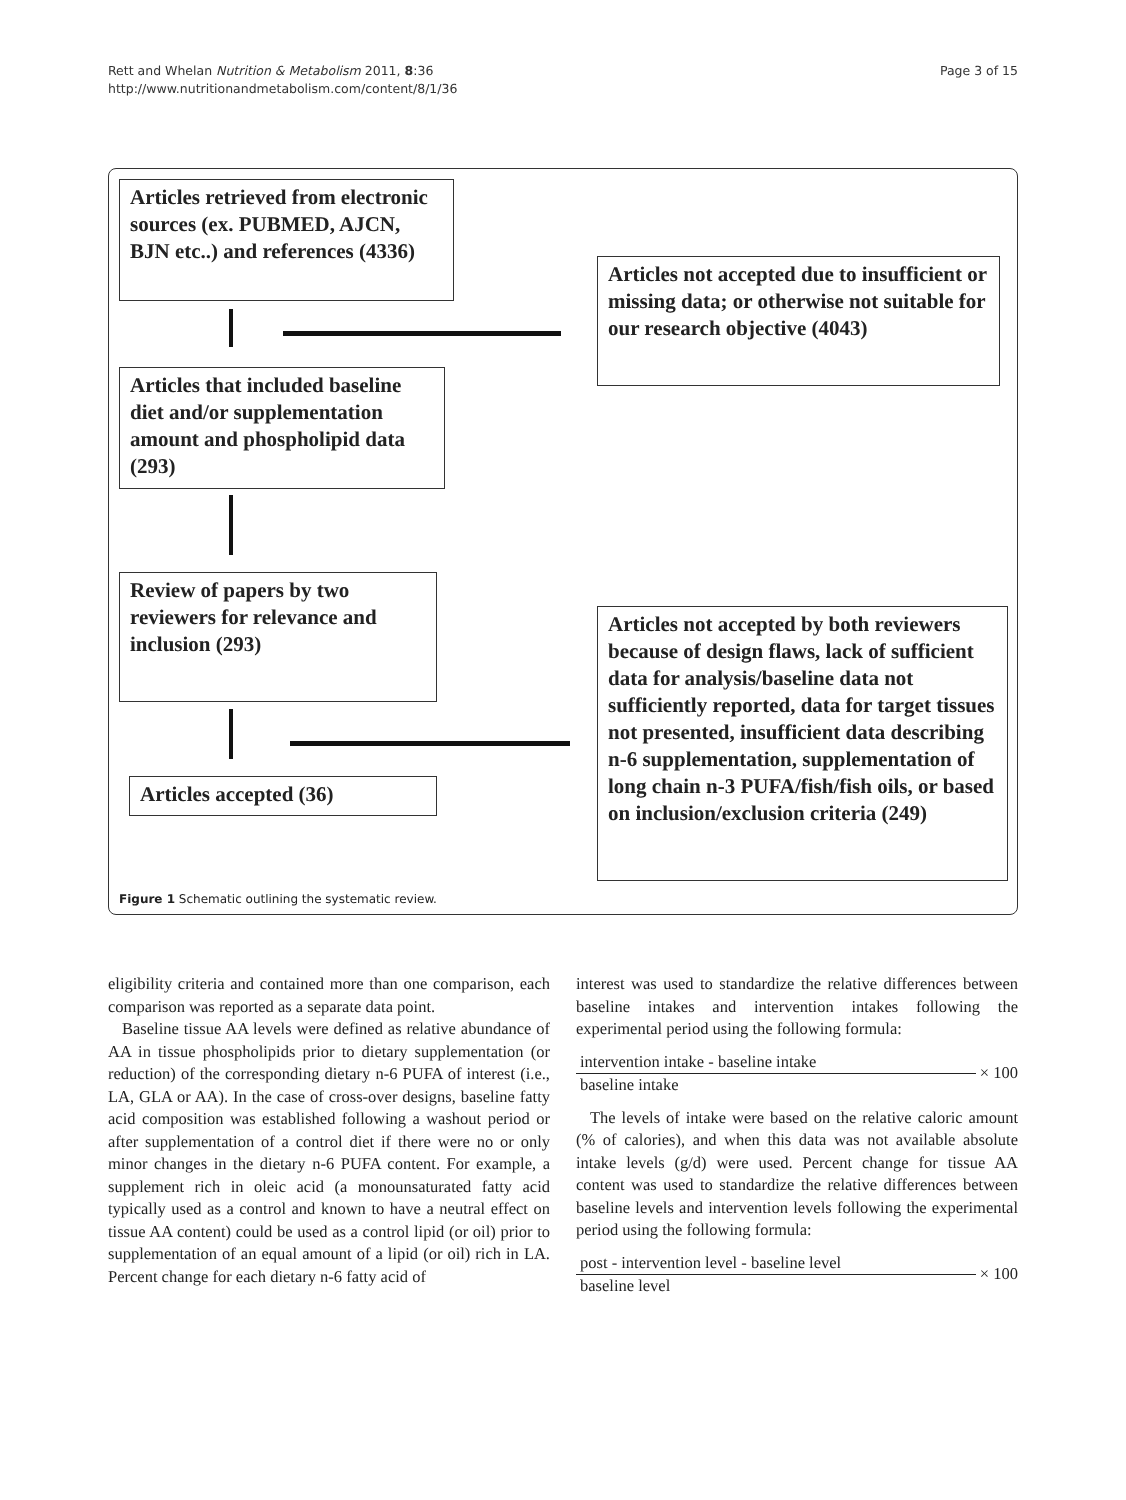Rett and Whelan Nutrition & Metabolism 2011, 8:36
http://www.nutritionandmetabolism.com/content/8/1/36
Page 3 of 15
Articles retrieved from electronic sources (ex. PUBMED, AJCN, BJN etc..) and references (4336)
Articles not accepted due to insufficient or missing data; or otherwise not suitable for our research objective (4043)
Articles that included baseline diet and/or supplementation amount and phospholipid data (293)
Review of papers by two reviewers for relevance and inclusion (293)
Articles not accepted by both reviewers because of design flaws, lack of sufficient data for analysis/baseline data not sufficiently reported, data for target tissues not presented, insufficient data describing n-6 supplementation, supplementation of long chain n-3 PUFA/fish/fish oils, or based on inclusion/exclusion criteria (249)
Articles accepted (36)
Figure 1 Schematic outlining the systematic review.
eligibility criteria and contained more than one comparison, each comparison was reported as a separate data point.
Baseline tissue AA levels were defined as relative abundance of AA in tissue phospholipids prior to dietary supplementation (or reduction) of the corresponding dietary n-6 PUFA of interest (i.e., LA, GLA or AA). In the case of cross-over designs, baseline fatty acid composition was established following a washout period or after supplementation of a control diet if there were no or only minor changes in the dietary n-6 PUFA content. For example, a supplement rich in oleic acid (a monounsaturated fatty acid typically used as a control and known to have a neutral effect on tissue AA content) could be used as a control lipid (or oil) prior to supplementation of an equal amount of a lipid (or oil) rich in LA. Percent change for each dietary n-6 fatty acid of
interest was used to standardize the relative differences between baseline intakes and intervention intakes following the experimental period using the following formula:
intervention intake - baseline intake
baseline intake
× 100
The levels of intake were based on the relative caloric amount (% of calories), and when this data was not available absolute intake levels (g/d) were used. Percent change for tissue AA content was used to standardize the relative differences between baseline levels and intervention levels following the experimental period using the following formula:
post - intervention level - baseline level
baseline level
× 100